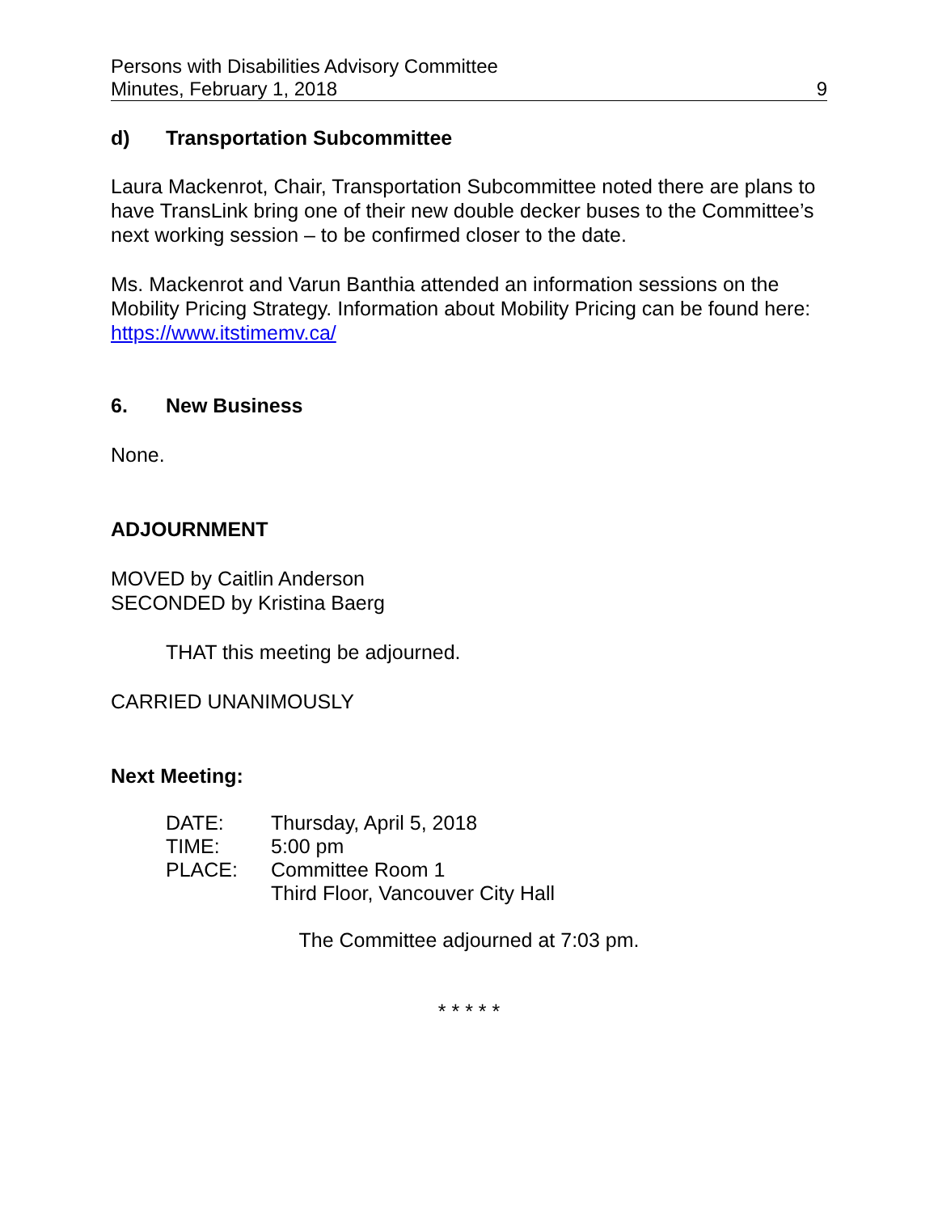Persons with Disabilities Advisory Committee
Minutes, February 1, 2018 9
d) Transportation Subcommittee
Laura Mackenrot, Chair, Transportation Subcommittee noted there are plans to have TransLink bring one of their new double decker buses to the Committee’s next working session – to be confirmed closer to the date.
Ms. Mackenrot and Varun Banthia attended an information sessions on the Mobility Pricing Strategy. Information about Mobility Pricing can be found here: https://www.itstimemv.ca/
6. New Business
None.
ADJOURNMENT
MOVED by Caitlin Anderson
SECONDED by Kristina Baerg
THAT this meeting be adjourned.
CARRIED UNANIMOUSLY
Next Meeting:
| DATE: | Thursday, April 5, 2018 |
| TIME: | 5:00 pm |
| PLACE: | Committee Room 1 Third Floor, Vancouver City Hall |
The Committee adjourned at 7:03 pm.
* * * * *